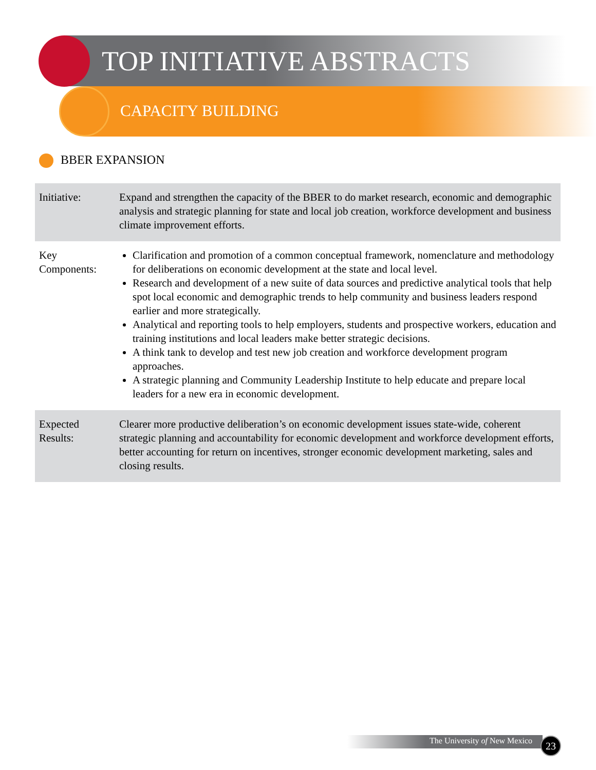TOP INITIATIVE ABSTRACTS
CAPACITY BUILDING
BBER EXPANSION
| Initiative: | Expand and strengthen the capacity of the BBER to do market research, economic and demographic analysis and strategic planning for state and local job creation, workforce development and business climate improvement efforts. |
| Key Components: | Clarification and promotion of a common conceptual framework, nomenclature and methodology for deliberations on economic development at the state and local level. Research and development of a new suite of data sources and predictive analytical tools that help spot local economic and demographic trends to help community and business leaders respond earlier and more strategically. Analytical and reporting tools to help employers, students and prospective workers, education and training institutions and local leaders make better strategic decisions. A think tank to develop and test new job creation and workforce development program approaches. A strategic planning and Community Leadership Institute to help educate and prepare local leaders for a new era in economic development. |
| Expected Results: | Clearer more productive deliberation’s on economic development issues state-wide, coherent strategic planning and accountability for economic development and workforce development efforts, better accounting for return on incentives, stronger economic development marketing, sales and closing results. |
The University of New Mexico 23